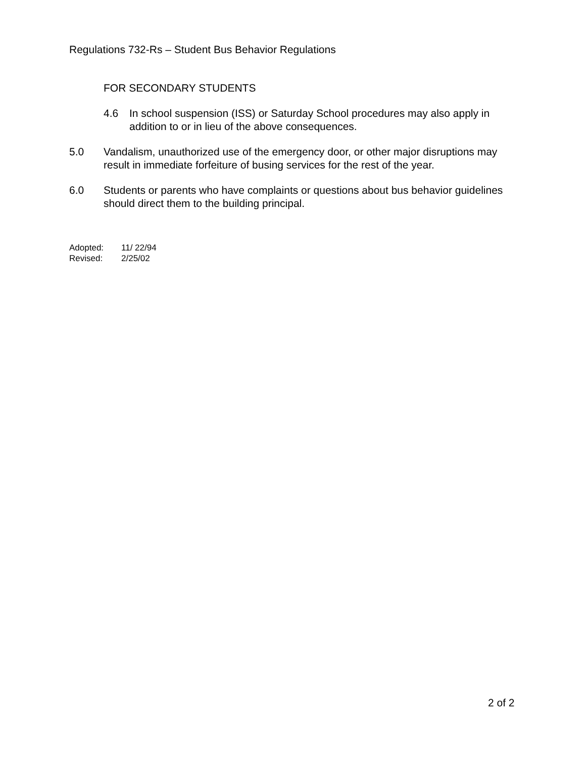Regulations 732-Rs – Student Bus Behavior Regulations
FOR SECONDARY STUDENTS
4.6 In school suspension (ISS) or Saturday School procedures may also apply in addition to or in lieu of the above consequences.
5.0 Vandalism, unauthorized use of the emergency door, or other major disruptions may result in immediate forfeiture of busing services for the rest of the year.
6.0 Students or parents who have complaints or questions about bus behavior guidelines should direct them to the building principal.
Adopted: 11/ 22/94
Revised: 2/25/02
2 of 2